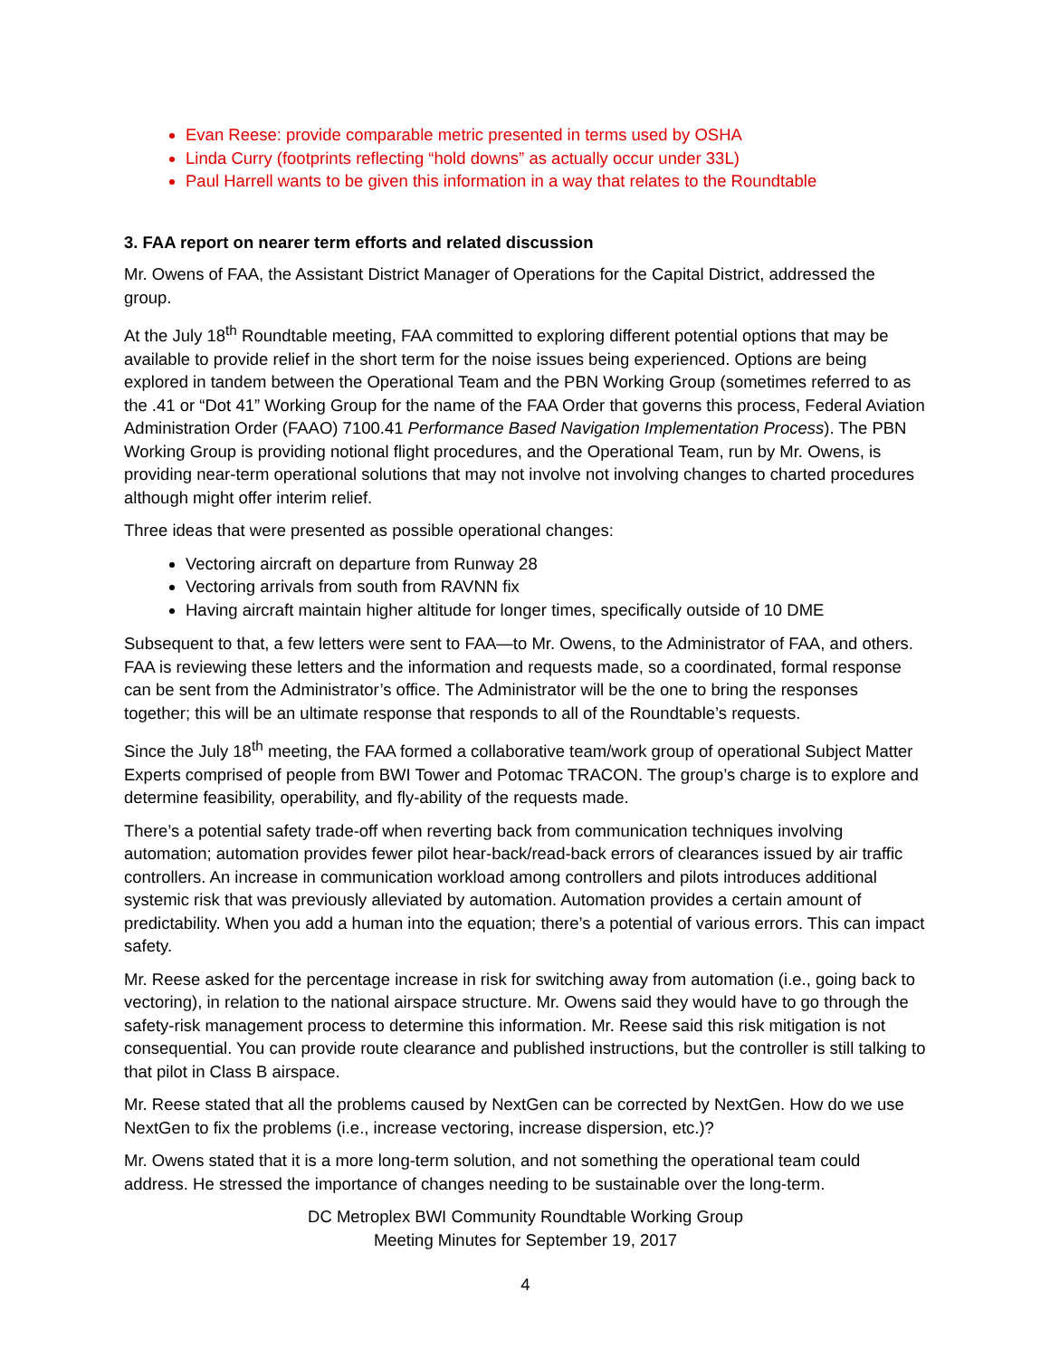Evan Reese: provide comparable metric presented in terms used by OSHA
Linda Curry (footprints reflecting “hold downs” as actually occur under 33L)
Paul Harrell wants to be given this information in a way that relates to the Roundtable
3. FAA report on nearer term efforts and related discussion
Mr. Owens of FAA, the Assistant District Manager of Operations for the Capital District, addressed the group.
At the July 18<sup>th</sup> Roundtable meeting, FAA committed to exploring different potential options that may be available to provide relief in the short term for the noise issues being experienced. Options are being explored in tandem between the Operational Team and the PBN Working Group (sometimes referred to as the .41 or “Dot 41” Working Group for the name of the FAA Order that governs this process, Federal Aviation Administration Order (FAAO) 7100.41 Performance Based Navigation Implementation Process). The PBN Working Group is providing notional flight procedures, and the Operational Team, run by Mr. Owens, is providing near-term operational solutions that may not involve not involving changes to charted procedures although might offer interim relief.
Three ideas that were presented as possible operational changes:
Vectoring aircraft on departure from Runway 28
Vectoring arrivals from south from RAVNN fix
Having aircraft maintain higher altitude for longer times, specifically outside of 10 DME
Subsequent to that, a few letters were sent to FAA—to Mr. Owens, to the Administrator of FAA, and others. FAA is reviewing these letters and the information and requests made, so a coordinated, formal response can be sent from the Administrator’s office. The Administrator will be the one to bring the responses together; this will be an ultimate response that responds to all of the Roundtable’s requests.
Since the July 18<sup>th</sup> meeting, the FAA formed a collaborative team/work group of operational Subject Matter Experts comprised of people from BWI Tower and Potomac TRACON. The group’s charge is to explore and determine feasibility, operability, and fly-ability of the requests made.
There’s a potential safety trade-off when reverting back from communication techniques involving automation; automation provides fewer pilot hear-back/read-back errors of clearances issued by air traffic controllers. An increase in communication workload among controllers and pilots introduces additional systemic risk that was previously alleviated by automation. Automation provides a certain amount of predictability. When you add a human into the equation; there’s a potential of various errors. This can impact safety.
Mr. Reese asked for the percentage increase in risk for switching away from automation (i.e., going back to vectoring), in relation to the national airspace structure. Mr. Owens said they would have to go through the safety-risk management process to determine this information. Mr. Reese said this risk mitigation is not consequential. You can provide route clearance and published instructions, but the controller is still talking to that pilot in Class B airspace.
Mr. Reese stated that all the problems caused by NextGen can be corrected by NextGen. How do we use NextGen to fix the problems (i.e., increase vectoring, increase dispersion, etc.)?
Mr. Owens stated that it is a more long-term solution, and not something the operational team could address. He stressed the importance of changes needing to be sustainable over the long-term.
DC Metroplex BWI Community Roundtable Working Group
Meeting Minutes for September 19, 2017
4